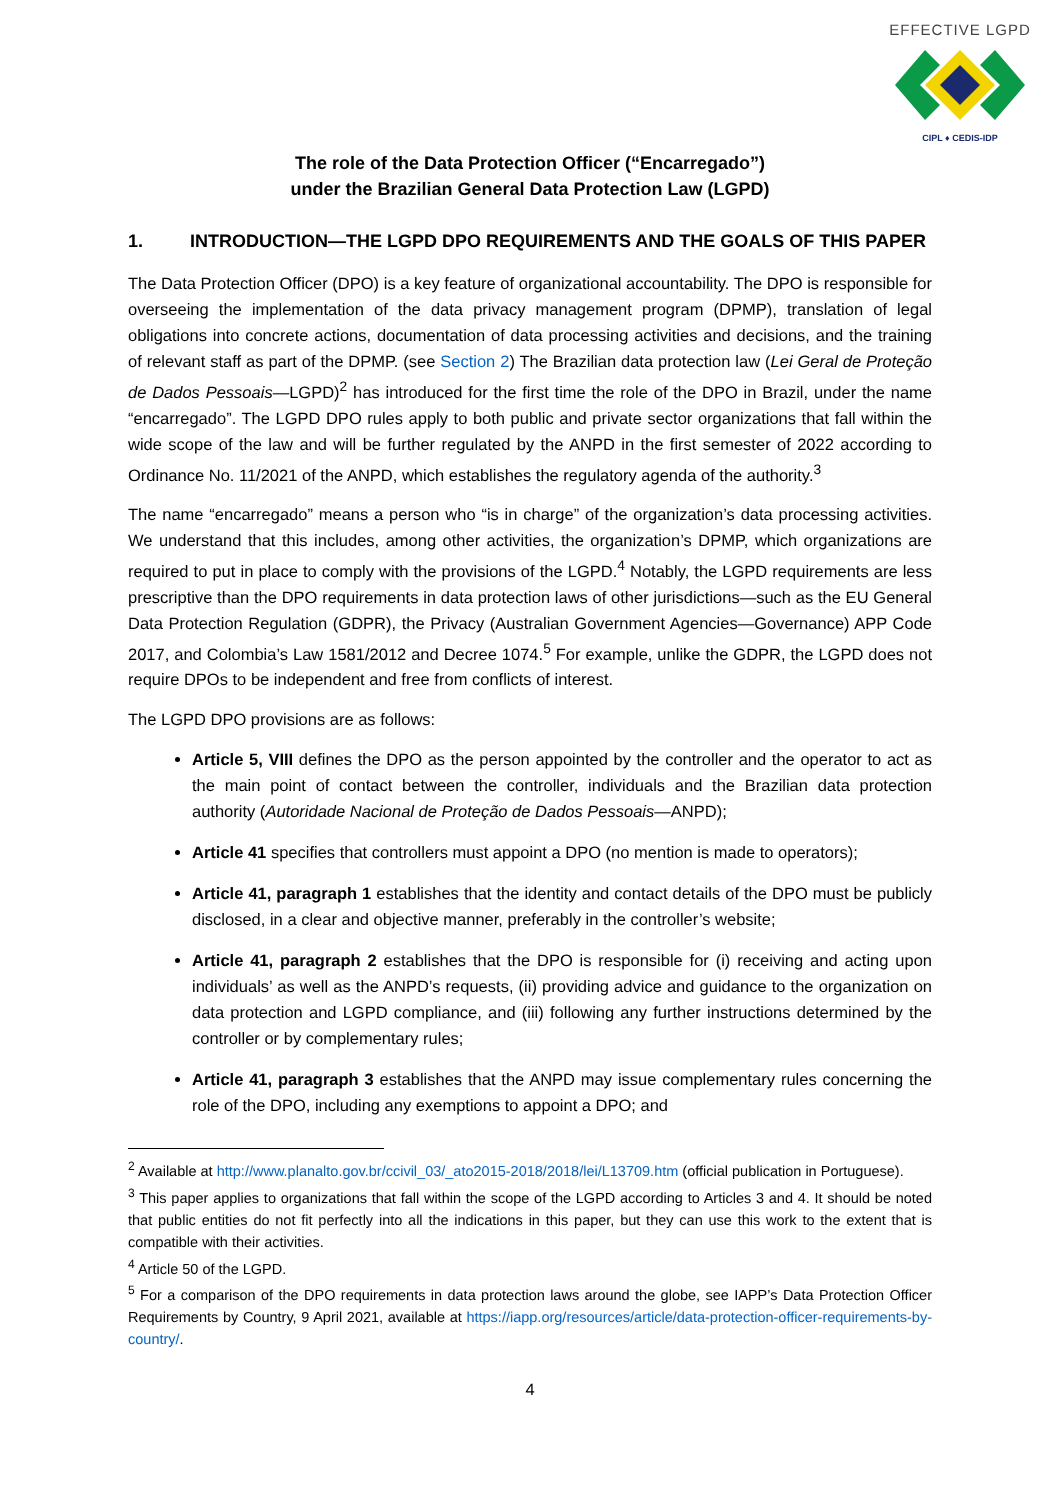EFFECTIVE LGPD
CIPL ♦ CEDIS-IDP
The role of the Data Protection Officer (“Encarregado”)
under the Brazilian General Data Protection Law (LGPD)
1. INTRODUCTION—THE LGPD DPO REQUIREMENTS AND THE GOALS OF THIS PAPER
The Data Protection Officer (DPO) is a key feature of organizational accountability. The DPO is responsible for overseeing the implementation of the data privacy management program (DPMP), translation of legal obligations into concrete actions, documentation of data processing activities and decisions, and the training of relevant staff as part of the DPMP. (see Section 2) The Brazilian data protection law (Lei Geral de Proteção de Dados Pessoais—LGPD)<sup>2</sup> has introduced for the first time the role of the DPO in Brazil, under the name “encarregado”. The LGPD DPO rules apply to both public and private sector organizations that fall within the wide scope of the law and will be further regulated by the ANPD in the first semester of 2022 according to Ordinance No. 11/2021 of the ANPD, which establishes the regulatory agenda of the authority.<sup>3</sup>
The name “encarregado” means a person who “is in charge” of the organization’s data processing activities. We understand that this includes, among other activities, the organization’s DPMP, which organizations are required to put in place to comply with the provisions of the LGPD.<sup>4</sup> Notably, the LGPD requirements are less prescriptive than the DPO requirements in data protection laws of other jurisdictions—such as the EU General Data Protection Regulation (GDPR), the Privacy (Australian Government Agencies—Governance) APP Code 2017, and Colombia’s Law 1581/2012 and Decree 1074.<sup>5</sup> For example, unlike the GDPR, the LGPD does not require DPOs to be independent and free from conflicts of interest.
The LGPD DPO provisions are as follows:
Article 5, VIII defines the DPO as the person appointed by the controller and the operator to act as the main point of contact between the controller, individuals and the Brazilian data protection authority (Autoridade Nacional de Proteção de Dados Pessoais—ANPD);
Article 41 specifies that controllers must appoint a DPO (no mention is made to operators);
Article 41, paragraph 1 establishes that the identity and contact details of the DPO must be publicly disclosed, in a clear and objective manner, preferably in the controller’s website;
Article 41, paragraph 2 establishes that the DPO is responsible for (i) receiving and acting upon individuals’ as well as the ANPD’s requests, (ii) providing advice and guidance to the organization on data protection and LGPD compliance, and (iii) following any further instructions determined by the controller or by complementary rules;
Article 41, paragraph 3 establishes that the ANPD may issue complementary rules concerning the role of the DPO, including any exemptions to appoint a DPO; and
<sup>2</sup> Available at http://www.planalto.gov.br/ccivil_03/_ato2015-2018/2018/lei/L13709.htm (official publication in Portuguese).
<sup>3</sup> This paper applies to organizations that fall within the scope of the LGPD according to Articles 3 and 4. It should be noted that public entities do not fit perfectly into all the indications in this paper, but they can use this work to the extent that is compatible with their activities.
<sup>4</sup> Article 50 of the LGPD.
<sup>5</sup> For a comparison of the DPO requirements in data protection laws around the globe, see IAPP’s Data Protection Officer Requirements by Country, 9 April 2021, available at https://iapp.org/resources/article/data-protection-officer-requirements-by-country/.
4